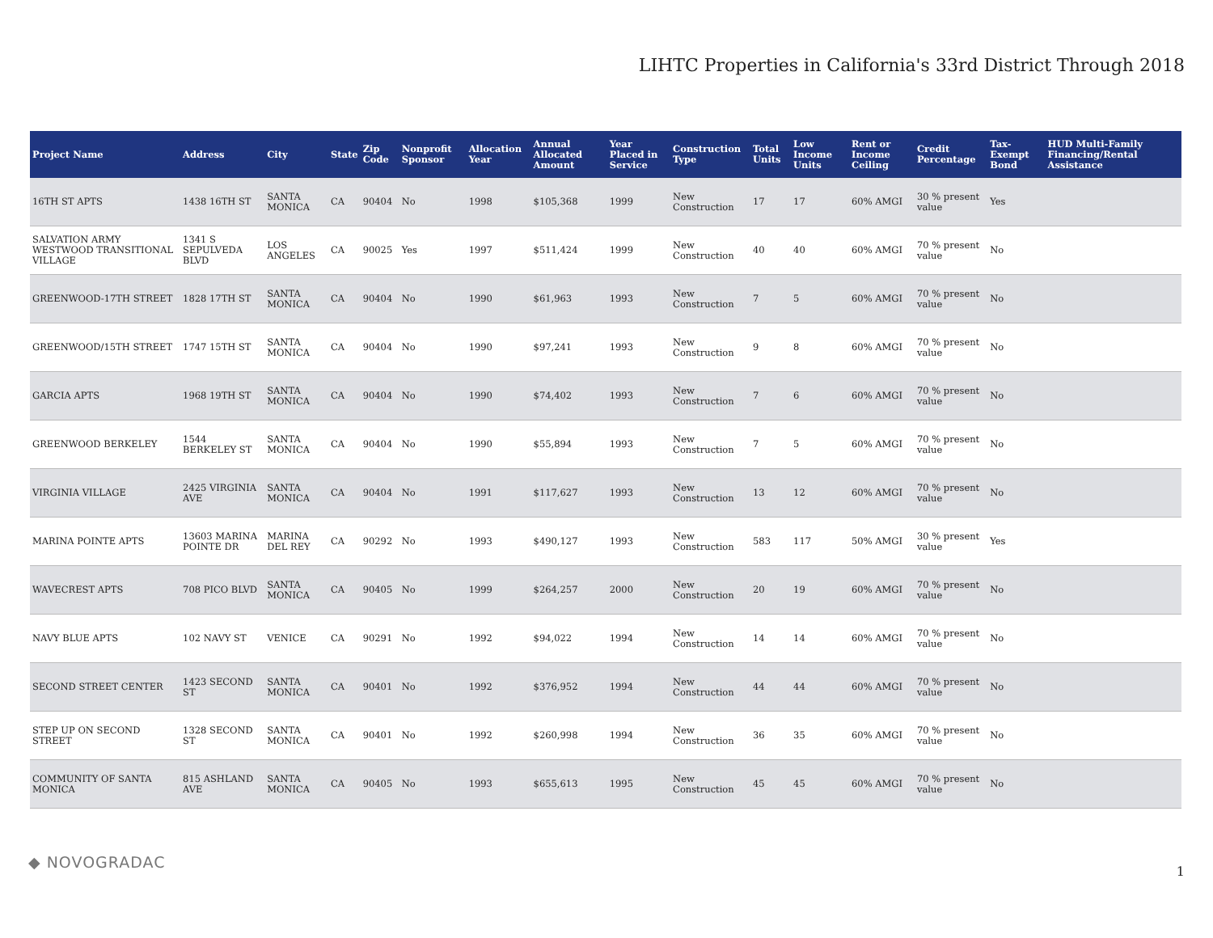LIHTC Properties in California's 33rd District Through 2018
| Project Name | Address | City | State | Zip Code | Nonprofit Sponsor | Allocation Year | Annual Allocated Amount | Year Placed in Service | Construction Type | Total Units | Low Income Units | Rent or Income Ceiling | Credit Percentage | Tax-Exempt Bond | HUD Multi-Family Financing/Rental Assistance |
| --- | --- | --- | --- | --- | --- | --- | --- | --- | --- | --- | --- | --- | --- | --- | --- |
| 16TH ST APTS | 1438 16TH ST | SANTA MONICA | CA | 90404 | No | 1998 | $105,368 | 1999 | New Construction | 17 | 17 | 60% AMGI | 30 % present value | Yes | |
| SALVATION ARMY WESTWOOD TRANSITIONAL VILLAGE | 1341 S SEPULVEDA BLVD | LOS ANGELES | CA | 90025 | Yes | 1997 | $511,424 | 1999 | New Construction | 40 | 40 | 60% AMGI | 70 % present value | No | |
| GREENWOOD-17TH STREET | 1828 17TH ST | SANTA MONICA | CA | 90404 | No | 1990 | $61,963 | 1993 | New Construction | 7 | 5 | 60% AMGI | 70 % present value | No | |
| GREENWOOD/15TH STREET | 1747 15TH ST | SANTA MONICA | CA | 90404 | No | 1990 | $97,241 | 1993 | New Construction | 9 | 8 | 60% AMGI | 70 % present value | No | |
| GARCIA APTS | 1968 19TH ST | SANTA MONICA | CA | 90404 | No | 1990 | $74,402 | 1993 | New Construction | 7 | 6 | 60% AMGI | 70 % present value | No | |
| GREENWOOD BERKELEY | 1544 BERKELEY ST | SANTA MONICA | CA | 90404 | No | 1990 | $55,894 | 1993 | New Construction | 7 | 5 | 60% AMGI | 70 % present value | No | |
| VIRGINIA VILLAGE | 2425 VIRGINIA AVE | SANTA MONICA | CA | 90404 | No | 1991 | $117,627 | 1993 | New Construction | 13 | 12 | 60% AMGI | 70 % present value | No | |
| MARINA POINTE APTS | 13603 MARINA POINTE DR | MARINA DEL REY | CA | 90292 | No | 1993 | $490,127 | 1993 | New Construction | 583 | 117 | 50% AMGI | 30 % present value | Yes | |
| WAVECREST APTS | 708 PICO BLVD | SANTA MONICA | CA | 90405 | No | 1999 | $264,257 | 2000 | New Construction | 20 | 19 | 60% AMGI | 70 % present value | No | |
| NAVY BLUE APTS | 102 NAVY ST | VENICE | CA | 90291 | No | 1992 | $94,022 | 1994 | New Construction | 14 | 14 | 60% AMGI | 70 % present value | No | |
| SECOND STREET CENTER | 1423 SECOND ST | SANTA MONICA | CA | 90401 | No | 1992 | $376,952 | 1994 | New Construction | 44 | 44 | 60% AMGI | 70 % present value | No | |
| STEP UP ON SECOND STREET | 1328 SECOND ST | SANTA MONICA | CA | 90401 | No | 1992 | $260,998 | 1994 | New Construction | 36 | 35 | 60% AMGI | 70 % present value | No | |
| COMMUNITY OF SANTA MONICA | 815 ASHLAND AVE | SANTA MONICA | CA | 90405 | No | 1993 | $655,613 | 1995 | New Construction | 45 | 45 | 60% AMGI | 70 % present value | No | |
◆ NOVOGRADAC 1